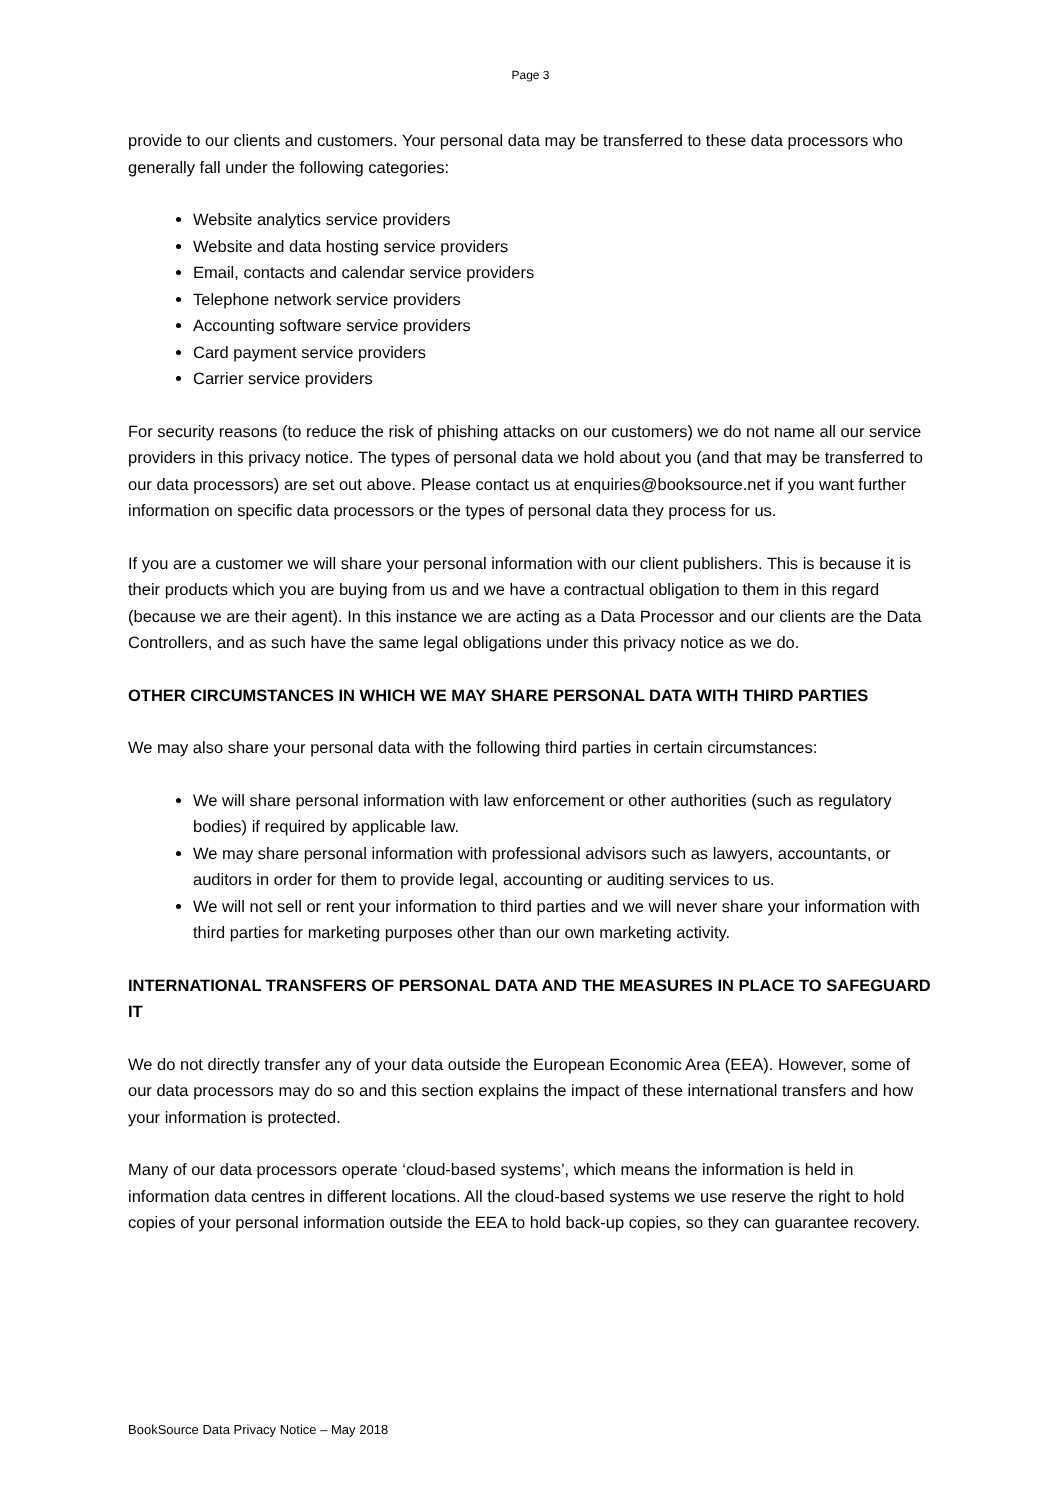Page 3
provide to our clients and customers. Your personal data may be transferred to these data processors who generally fall under the following categories:
Website analytics service providers
Website and data hosting service providers
Email, contacts and calendar service providers
Telephone network service providers
Accounting software service providers
Card payment service providers
Carrier service providers
For security reasons (to reduce the risk of phishing attacks on our customers) we do not name all our service providers in this privacy notice. The types of personal data we hold about you (and that may be transferred to our data processors) are set out above. Please contact us at enquiries@booksource.net if you want further information on specific data processors or the types of personal data they process for us.
If you are a customer we will share your personal information with our client publishers. This is because it is their products which you are buying from us and we have a contractual obligation to them in this regard (because we are their agent). In this instance we are acting as a Data Processor and our clients are the Data Controllers, and as such have the same legal obligations under this privacy notice as we do.
OTHER CIRCUMSTANCES IN WHICH WE MAY SHARE PERSONAL DATA WITH THIRD PARTIES
We may also share your personal data with the following third parties in certain circumstances:
We will share personal information with law enforcement or other authorities (such as regulatory bodies) if required by applicable law.
We may share personal information with professional advisors such as lawyers, accountants, or auditors in order for them to provide legal, accounting or auditing services to us.
We will not sell or rent your information to third parties and we will never share your information with third parties for marketing purposes other than our own marketing activity.
INTERNATIONAL TRANSFERS OF PERSONAL DATA AND THE MEASURES IN PLACE TO SAFEGUARD IT
We do not directly transfer any of your data outside the European Economic Area (EEA). However, some of our data processors may do so and this section explains the impact of these international transfers and how your information is protected.
Many of our data processors operate ‘cloud-based systems’, which means the information is held in information data centres in different locations. All the cloud-based systems we use reserve the right to hold copies of your personal information outside the EEA to hold back-up copies, so they can guarantee recovery.
BookSource Data Privacy Notice – May 2018